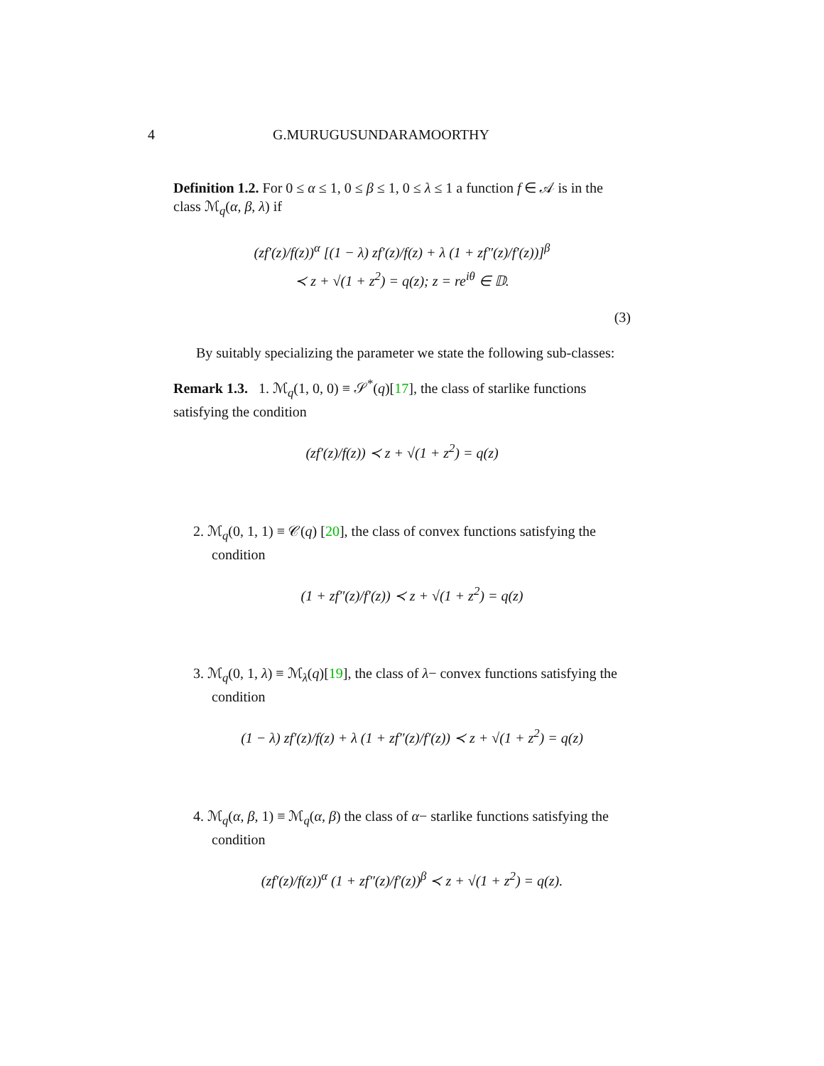4 G.MURUGUSUNDARAMOORTHY
Definition 1.2. For 0 ≤ α ≤ 1, 0 ≤ β ≤ 1, 0 ≤ λ ≤ 1 a function f ∈ 𝒜 is in the class ℳ<sub>q</sub>(α, β, λ) if
(zf′(z)/f(z))<sup>α</sup> [(1 − λ) zf′(z)/f(z) + λ (1 + zf″(z)/f′(z))]<sup>β</sup>
≺ z + √(1 + z<sup>2</sup>) = q(z); z = re<sup>iθ</sup> ∈ 𝔻.
(3)
By suitably specializing the parameter we state the following sub-classes:
Remark 1.3. 1. ℳ<sub>q</sub>(1, 0, 0) ≡ 𝒮<sup>*</sup>(q)[17], the class of starlike functions satisfying the condition
(zf′(z)/f(z)) ≺ z + √(1 + z<sup>2</sup>) = q(z)
2. ℳ<sub>q</sub>(0, 1, 1) ≡ 𝒞(q) [20], the class of convex functions satisfying the condition
(1 + zf″(z)/f′(z)) ≺ z + √(1 + z<sup>2</sup>) = q(z)
3. ℳ<sub>q</sub>(0, 1, λ) ≡ ℳ<sub>λ</sub>(q)[19], the class of λ− convex functions satisfying the condition
(1 − λ) zf′(z)/f(z) + λ (1 + zf″(z)/f′(z)) ≺ z + √(1 + z<sup>2</sup>) = q(z)
4. ℳ<sub>q</sub>(α, β, 1) ≡ ℳ<sub>q</sub>(α, β) the class of α− starlike functions satisfying the condition
(zf′(z)/f(z))<sup>α</sup> (1 + zf″(z)/f′(z))<sup>β</sup> ≺ z + √(1 + z<sup>2</sup>) = q(z).